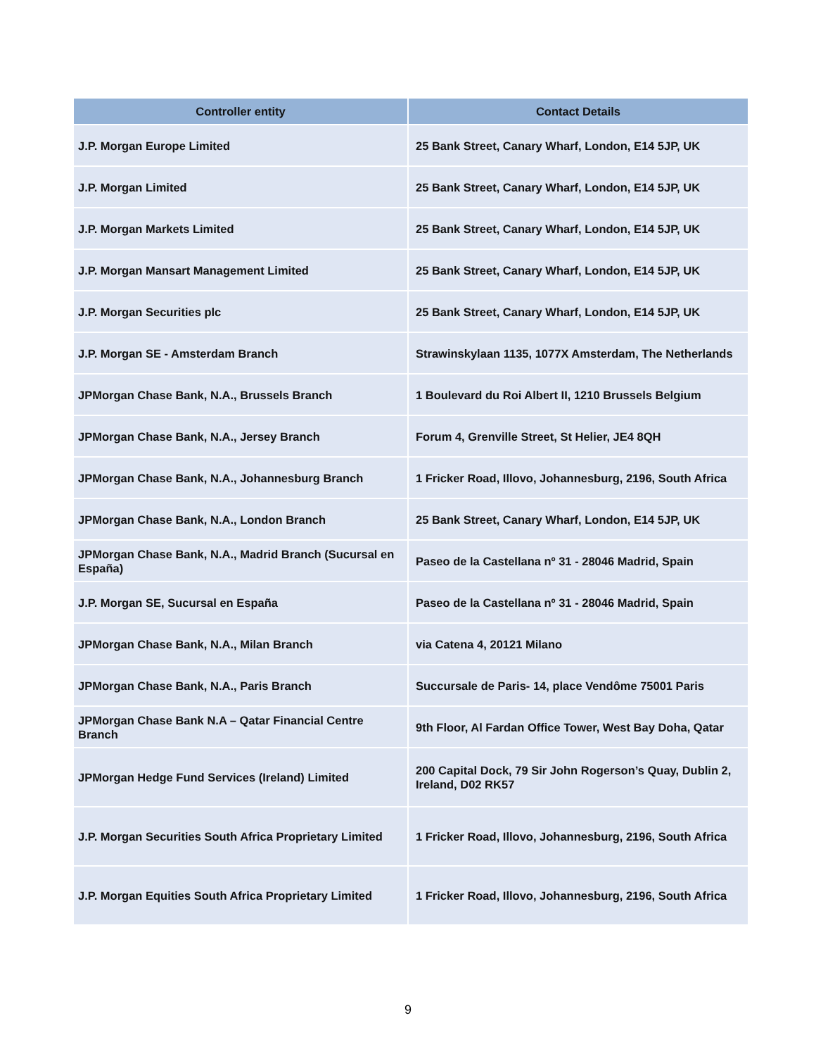| Controller entity | Contact Details |
| --- | --- |
| J.P. Morgan Europe Limited | 25 Bank Street, Canary Wharf, London, E14 5JP, UK |
| J.P. Morgan Limited | 25 Bank Street, Canary Wharf, London, E14 5JP, UK |
| J.P. Morgan Markets Limited | 25 Bank Street, Canary Wharf, London, E14 5JP, UK |
| J.P. Morgan Mansart Management Limited | 25 Bank Street, Canary Wharf, London, E14 5JP, UK |
| J.P. Morgan Securities plc | 25 Bank Street, Canary Wharf, London, E14 5JP, UK |
| J.P. Morgan SE - Amsterdam Branch | Strawinskylaan 1135, 1077X Amsterdam, The Netherlands |
| JPMorgan Chase Bank, N.A., Brussels Branch | 1 Boulevard du Roi Albert II, 1210 Brussels Belgium |
| JPMorgan Chase Bank, N.A., Jersey Branch | Forum 4, Grenville Street, St Helier, JE4 8QH |
| JPMorgan Chase Bank, N.A., Johannesburg Branch | 1 Fricker Road, Illovo, Johannesburg, 2196, South Africa |
| JPMorgan Chase Bank, N.A., London Branch | 25 Bank Street, Canary Wharf, London, E14 5JP, UK |
| JPMorgan Chase Bank, N.A., Madrid Branch (Sucursal en España) | Paseo de la Castellana nº 31 - 28046 Madrid, Spain |
| J.P. Morgan SE, Sucursal en España | Paseo de la Castellana nº 31 - 28046 Madrid, Spain |
| JPMorgan Chase Bank, N.A., Milan Branch | via Catena 4, 20121 Milano |
| JPMorgan Chase Bank, N.A., Paris Branch | Succursale de Paris- 14, place Vendôme 75001 Paris |
| JPMorgan Chase Bank N.A – Qatar Financial Centre Branch | 9th Floor, Al Fardan Office Tower, West Bay Doha, Qatar |
| JPMorgan Hedge Fund Services (Ireland) Limited | 200 Capital Dock, 79 Sir John Rogerson’s Quay, Dublin 2, Ireland, D02 RK57 |
| J.P. Morgan Securities South Africa Proprietary Limited | 1 Fricker Road, Illovo, Johannesburg, 2196, South Africa |
| J.P. Morgan Equities South Africa Proprietary Limited | 1 Fricker Road, Illovo, Johannesburg, 2196, South Africa |
9